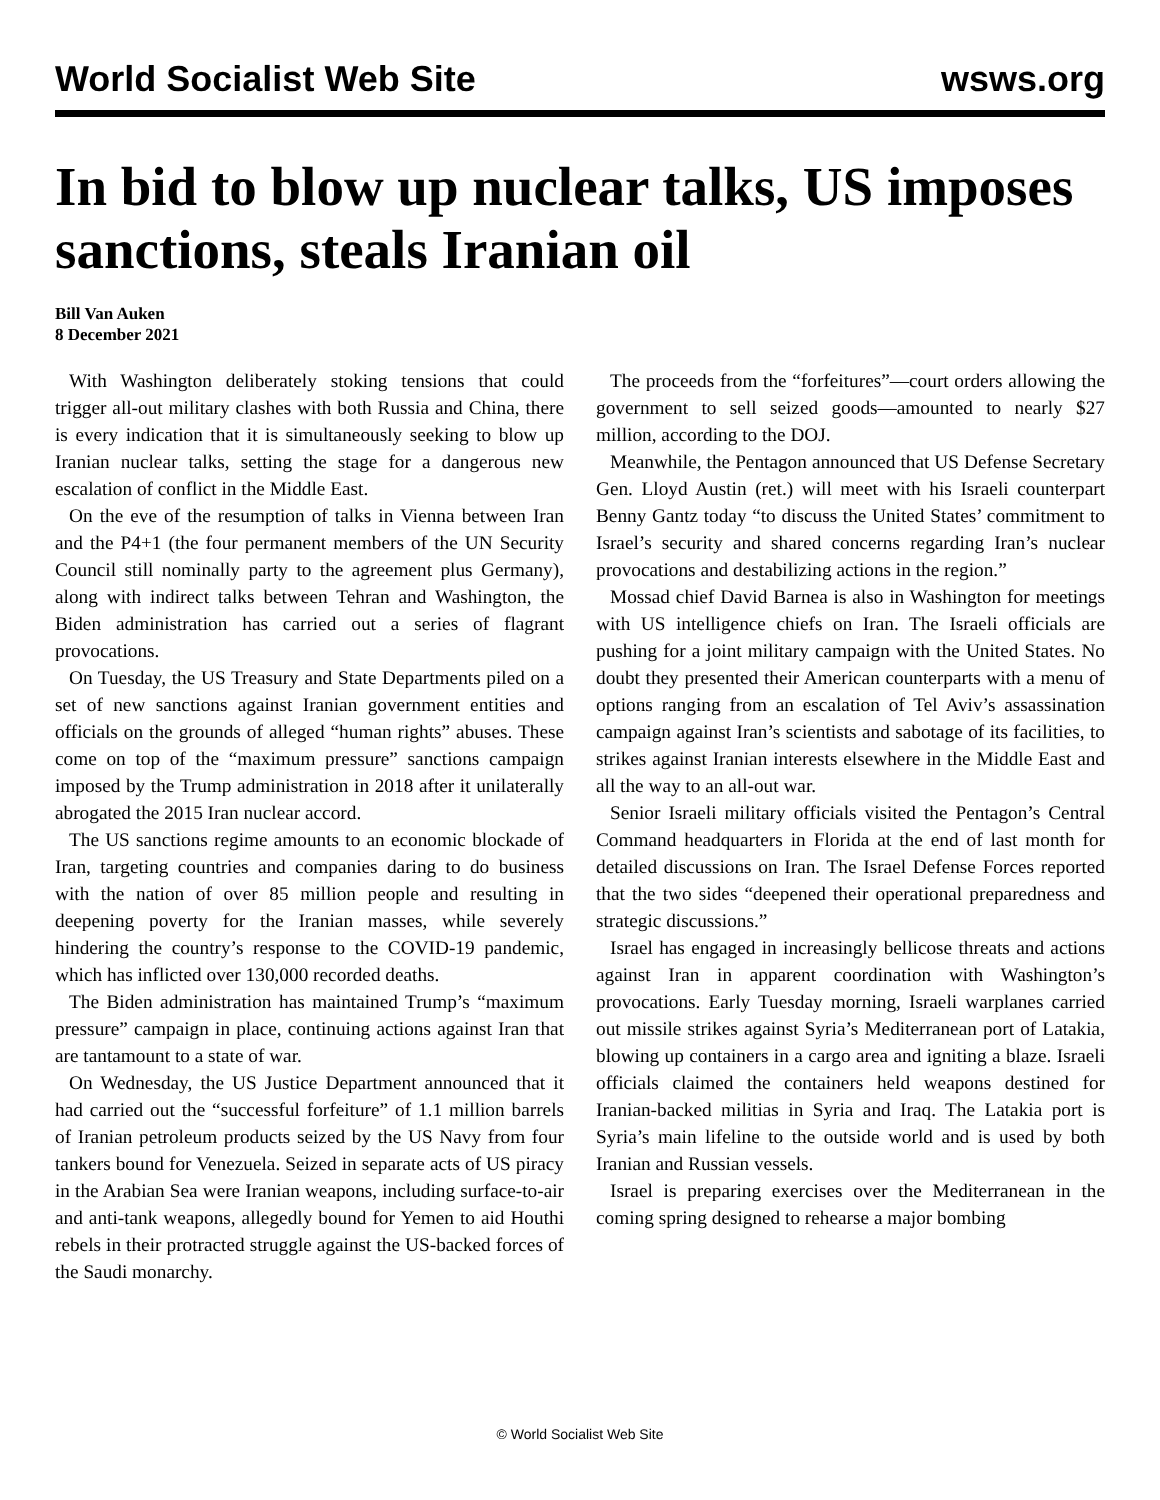World Socialist Web Site wsws.org
In bid to blow up nuclear talks, US imposes sanctions, steals Iranian oil
Bill Van Auken
8 December 2021
With Washington deliberately stoking tensions that could trigger all-out military clashes with both Russia and China, there is every indication that it is simultaneously seeking to blow up Iranian nuclear talks, setting the stage for a dangerous new escalation of conflict in the Middle East.
On the eve of the resumption of talks in Vienna between Iran and the P4+1 (the four permanent members of the UN Security Council still nominally party to the agreement plus Germany), along with indirect talks between Tehran and Washington, the Biden administration has carried out a series of flagrant provocations.
On Tuesday, the US Treasury and State Departments piled on a set of new sanctions against Iranian government entities and officials on the grounds of alleged “human rights” abuses. These come on top of the “maximum pressure” sanctions campaign imposed by the Trump administration in 2018 after it unilaterally abrogated the 2015 Iran nuclear accord.
The US sanctions regime amounts to an economic blockade of Iran, targeting countries and companies daring to do business with the nation of over 85 million people and resulting in deepening poverty for the Iranian masses, while severely hindering the country’s response to the COVID-19 pandemic, which has inflicted over 130,000 recorded deaths.
The Biden administration has maintained Trump’s “maximum pressure” campaign in place, continuing actions against Iran that are tantamount to a state of war.
On Wednesday, the US Justice Department announced that it had carried out the “successful forfeiture” of 1.1 million barrels of Iranian petroleum products seized by the US Navy from four tankers bound for Venezuela. Seized in separate acts of US piracy in the Arabian Sea were Iranian weapons, including surface-to-air and anti-tank weapons, allegedly bound for Yemen to aid Houthi rebels in their protracted struggle against the US-backed forces of the Saudi monarchy.
The proceeds from the “forfeitures”—court orders allowing the government to sell seized goods—amounted to nearly $27 million, according to the DOJ.
Meanwhile, the Pentagon announced that US Defense Secretary Gen. Lloyd Austin (ret.) will meet with his Israeli counterpart Benny Gantz today “to discuss the United States’ commitment to Israel’s security and shared concerns regarding Iran’s nuclear provocations and destabilizing actions in the region.”
Mossad chief David Barnea is also in Washington for meetings with US intelligence chiefs on Iran. The Israeli officials are pushing for a joint military campaign with the United States. No doubt they presented their American counterparts with a menu of options ranging from an escalation of Tel Aviv’s assassination campaign against Iran’s scientists and sabotage of its facilities, to strikes against Iranian interests elsewhere in the Middle East and all the way to an all-out war.
Senior Israeli military officials visited the Pentagon’s Central Command headquarters in Florida at the end of last month for detailed discussions on Iran. The Israel Defense Forces reported that the two sides “deepened their operational preparedness and strategic discussions.”
Israel has engaged in increasingly bellicose threats and actions against Iran in apparent coordination with Washington’s provocations. Early Tuesday morning, Israeli warplanes carried out missile strikes against Syria’s Mediterranean port of Latakia, blowing up containers in a cargo area and igniting a blaze. Israeli officials claimed the containers held weapons destined for Iranian-backed militias in Syria and Iraq. The Latakia port is Syria’s main lifeline to the outside world and is used by both Iranian and Russian vessels.
Israel is preparing exercises over the Mediterranean in the coming spring designed to rehearse a major bombing
© World Socialist Web Site